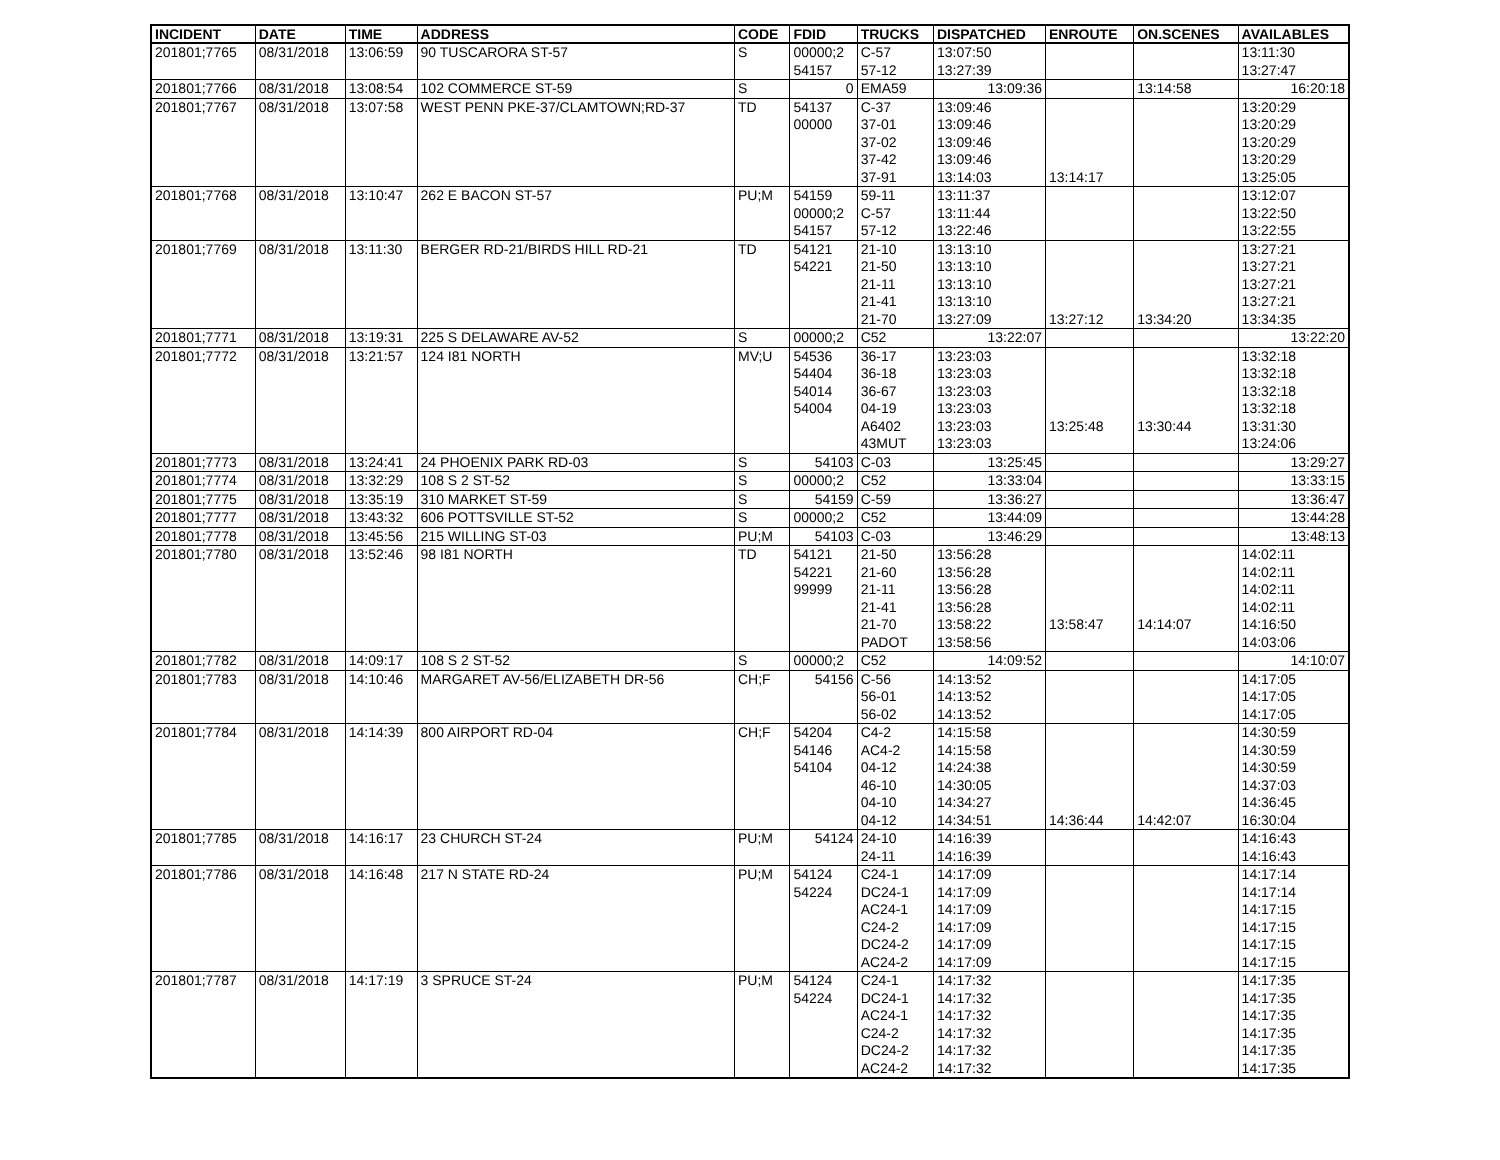| INCIDENT | DATE | TIME | ADDRESS | CODE | FDID | TRUCKS | DISPATCHED | ENROUTE | ON.SCENES | AVAILABLES |
| --- | --- | --- | --- | --- | --- | --- | --- | --- | --- | --- |
| 201801;7765 | 08/31/2018 | 13:06:59 | 90 TUSCARORA ST-57 | S | 00000;2 | C-57 | 13:07:50 | | | 13:11:30 |
| | | | | | 54157 | 57-12 | 13:27:39 | | | 13:27:47 |
| 201801;7766 | 08/31/2018 | 13:08:54 | 102 COMMERCE ST-59 | S | 0 | EMA59 | 13:09:36 | | 13:14:58 | 16:20:18 |
| 201801;7767 | 08/31/2018 | 13:07:58 | WEST PENN PKE-37/CLAMTOWN;RD-37 | TD | 54137 | C-37 | 13:09:46 | | | 13:20:29 |
| | | | | | 00000 | 37-01 | 13:09:46 | | | 13:20:29 |
| | | | | | | 37-02 | 13:09:46 | | | 13:20:29 |
| | | | | | | 37-42 | 13:09:46 | | | 13:20:29 |
| | | | | | | 37-91 | 13:14:03 | 13:14:17 | | 13:25:05 |
| 201801;7768 | 08/31/2018 | 13:10:47 | 262 E BACON ST-57 | PU;M | 54159 | 59-11 | 13:11:37 | | | 13:12:07 |
| | | | | | 00000;2 | C-57 | 13:11:44 | | | 13:22:50 |
| | | | | | 54157 | 57-12 | 13:22:46 | | | 13:22:55 |
| 201801;7769 | 08/31/2018 | 13:11:30 | BERGER RD-21/BIRDS HILL RD-21 | TD | 54121 | 21-10 | 13:13:10 | | | 13:27:21 |
| | | | | | 54221 | 21-50 | 13:13:10 | | | 13:27:21 |
| | | | | | | 21-11 | 13:13:10 | | | 13:27:21 |
| | | | | | | 21-41 | 13:13:10 | | | 13:27:21 |
| | | | | | | 21-70 | 13:27:09 | 13:27:12 | 13:34:20 | 13:34:35 |
| 201801;7771 | 08/31/2018 | 13:19:31 | 225 S DELAWARE AV-52 | S | 00000;2 | C52 | 13:22:07 | | | 13:22:20 |
| 201801;7772 | 08/31/2018 | 13:21:57 | 124 I81 NORTH | MV;U | 54536 | 36-17 | 13:23:03 | | | 13:32:18 |
| | | | | | 54404 | 36-18 | 13:23:03 | | | 13:32:18 |
| | | | | | 54014 | 36-67 | 13:23:03 | | | 13:32:18 |
| | | | | | 54004 | 04-19 | 13:23:03 | | | 13:32:18 |
| | | | | | | A6402 | 13:23:03 | 13:25:48 | 13:30:44 | 13:31:30 |
| | | | | | | 43MUT | 13:23:03 | | | 13:24:06 |
| 201801;7773 | 08/31/2018 | 13:24:41 | 24 PHOENIX PARK RD-03 | S | 54103 | C-03 | 13:25:45 | | | 13:29:27 |
| 201801;7774 | 08/31/2018 | 13:32:29 | 108 S 2 ST-52 | S | 00000;2 | C52 | 13:33:04 | | | 13:33:15 |
| 201801;7775 | 08/31/2018 | 13:35:19 | 310 MARKET ST-59 | S | 54159 | C-59 | 13:36:27 | | | 13:36:47 |
| 201801;7777 | 08/31/2018 | 13:43:32 | 606 POTTSVILLE ST-52 | S | 00000;2 | C52 | 13:44:09 | | | 13:44:28 |
| 201801;7778 | 08/31/2018 | 13:45:56 | 215 WILLING ST-03 | PU;M | 54103 | C-03 | 13:46:29 | | | 13:48:13 |
| 201801;7780 | 08/31/2018 | 13:52:46 | 98 I81 NORTH | TD | 54121 | 21-50 | 13:56:28 | | | 14:02:11 |
| | | | | | 54221 | 21-60 | 13:56:28 | | | 14:02:11 |
| | | | | | 99999 | 21-11 | 13:56:28 | | | 14:02:11 |
| | | | | | | 21-41 | 13:56:28 | | | 14:02:11 |
| | | | | | | 21-70 | 13:58:22 | 13:58:47 | 14:14:07 | 14:16:50 |
| | | | | | | PADOT | 13:58:56 | | | 14:03:06 |
| 201801;7782 | 08/31/2018 | 14:09:17 | 108 S 2 ST-52 | S | 00000;2 | C52 | 14:09:52 | | | 14:10:07 |
| 201801;7783 | 08/31/2018 | 14:10:46 | MARGARET AV-56/ELIZABETH DR-56 | CH;F | 54156 | C-56 | 14:13:52 | | | 14:17:05 |
| | | | | | | 56-01 | 14:13:52 | | | 14:17:05 |
| | | | | | | 56-02 | 14:13:52 | | | 14:17:05 |
| 201801;7784 | 08/31/2018 | 14:14:39 | 800 AIRPORT RD-04 | CH;F | 54204 | C4-2 | 14:15:58 | | | 14:30:59 |
| | | | | | 54146 | AC4-2 | 14:15:58 | | | 14:30:59 |
| | | | | | 54104 | 04-12 | 14:24:38 | | | 14:30:59 |
| | | | | | | 46-10 | 14:30:05 | | | 14:37:03 |
| | | | | | | 04-10 | 14:34:27 | | | 14:36:45 |
| | | | | | | 04-12 | 14:34:51 | 14:36:44 | 14:42:07 | 16:30:04 |
| 201801;7785 | 08/31/2018 | 14:16:17 | 23 CHURCH ST-24 | PU;M | 54124 | 24-10 | 14:16:39 | | | 14:16:43 |
| | | | | | | 24-11 | 14:16:39 | | | 14:16:43 |
| 201801;7786 | 08/31/2018 | 14:16:48 | 217 N STATE RD-24 | PU;M | 54124 | C24-1 | 14:17:09 | | | 14:17:14 |
| | | | | | 54224 | DC24-1 | 14:17:09 | | | 14:17:14 |
| | | | | | | AC24-1 | 14:17:09 | | | 14:17:15 |
| | | | | | | C24-2 | 14:17:09 | | | 14:17:15 |
| | | | | | | DC24-2 | 14:17:09 | | | 14:17:15 |
| | | | | | | AC24-2 | 14:17:09 | | | 14:17:15 |
| 201801;7787 | 08/31/2018 | 14:17:19 | 3 SPRUCE ST-24 | PU;M | 54124 | C24-1 | 14:17:32 | | | 14:17:35 |
| | | | | | 54224 | DC24-1 | 14:17:32 | | | 14:17:35 |
| | | | | | | AC24-1 | 14:17:32 | | | 14:17:35 |
| | | | | | | C24-2 | 14:17:32 | | | 14:17:35 |
| | | | | | | DC24-2 | 14:17:32 | | | 14:17:35 |
| | | | | | | AC24-2 | 14:17:32 | | | 14:17:35 |